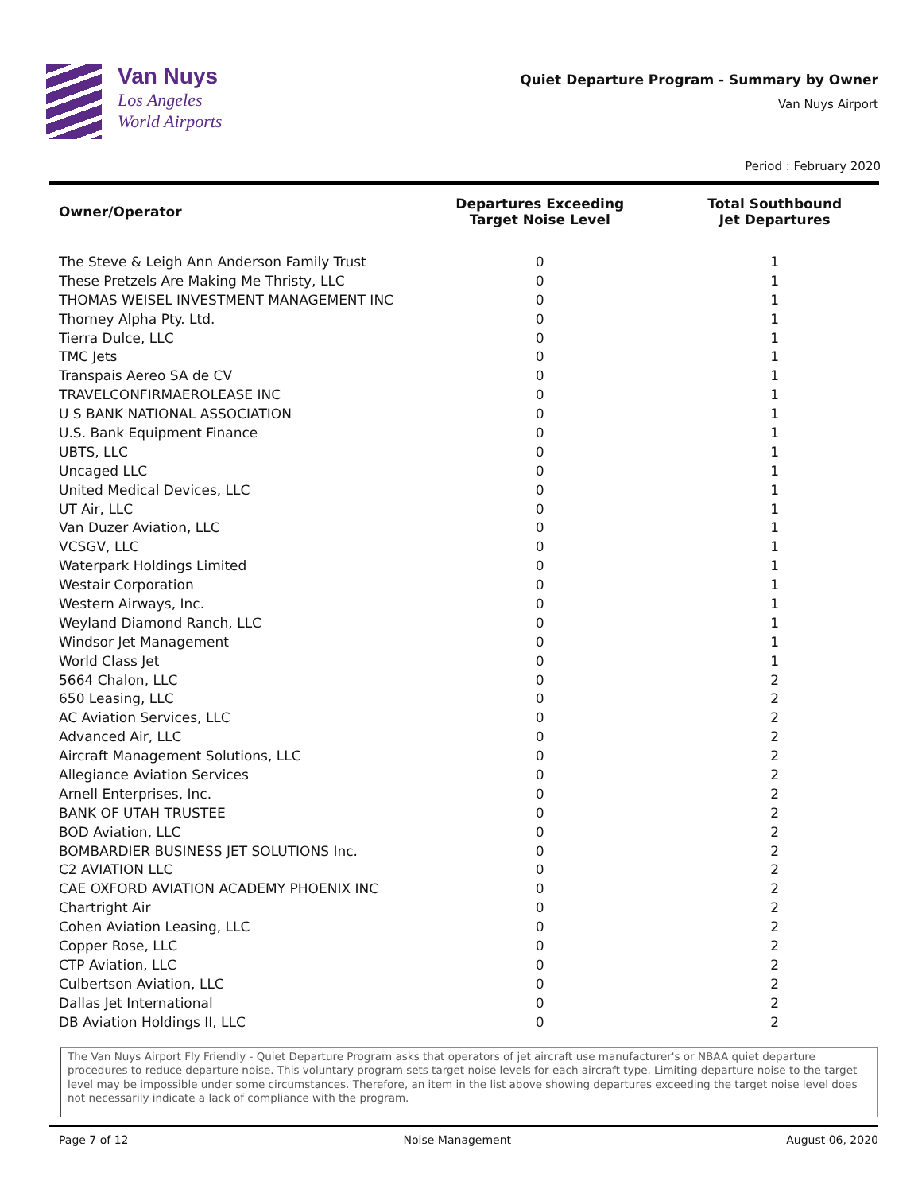Van Nuys
Los Angeles
World Airports
Quiet Departure Program - Summary by Owner
Van Nuys Airport
Period : February 2020
| Owner/Operator | Departures Exceeding Target Noise Level | Total Southbound Jet Departures |
| --- | --- | --- |
| The Steve & Leigh Ann Anderson Family Trust | 0 | 1 |
| These Pretzels Are Making Me Thristy, LLC | 0 | 1 |
| THOMAS WEISEL INVESTMENT MANAGEMENT INC | 0 | 1 |
| Thorney Alpha Pty. Ltd. | 0 | 1 |
| Tierra Dulce, LLC | 0 | 1 |
| TMC Jets | 0 | 1 |
| Transpais Aereo SA de CV | 0 | 1 |
| TRAVELCONFIRMAEROLEASE INC | 0 | 1 |
| U S BANK NATIONAL ASSOCIATION | 0 | 1 |
| U.S. Bank Equipment Finance | 0 | 1 |
| UBTS, LLC | 0 | 1 |
| Uncaged LLC | 0 | 1 |
| United Medical Devices, LLC | 0 | 1 |
| UT Air, LLC | 0 | 1 |
| Van Duzer Aviation, LLC | 0 | 1 |
| VCSGV, LLC | 0 | 1 |
| Waterpark Holdings Limited | 0 | 1 |
| Westair Corporation | 0 | 1 |
| Western Airways, Inc. | 0 | 1 |
| Weyland Diamond Ranch, LLC | 0 | 1 |
| Windsor Jet Management | 0 | 1 |
| World Class Jet | 0 | 1 |
| 5664 Chalon, LLC | 0 | 2 |
| 650 Leasing, LLC | 0 | 2 |
| AC Aviation Services, LLC | 0 | 2 |
| Advanced Air, LLC | 0 | 2 |
| Aircraft Management Solutions, LLC | 0 | 2 |
| Allegiance Aviation Services | 0 | 2 |
| Arnell Enterprises, Inc. | 0 | 2 |
| BANK OF UTAH TRUSTEE | 0 | 2 |
| BOD Aviation, LLC | 0 | 2 |
| BOMBARDIER BUSINESS JET SOLUTIONS Inc. | 0 | 2 |
| C2 AVIATION LLC | 0 | 2 |
| CAE OXFORD AVIATION ACADEMY PHOENIX INC | 0 | 2 |
| Chartright Air | 0 | 2 |
| Cohen Aviation Leasing, LLC | 0 | 2 |
| Copper Rose, LLC | 0 | 2 |
| CTP Aviation, LLC | 0 | 2 |
| Culbertson Aviation, LLC | 0 | 2 |
| Dallas Jet International | 0 | 2 |
| DB Aviation Holdings II, LLC | 0 | 2 |
The Van Nuys Airport Fly Friendly - Quiet Departure Program asks that operators of jet aircraft use manufacturer's or NBAA quiet departure procedures to reduce departure noise. This voluntary program sets target noise levels for each aircraft type. Limiting departure noise to the target level may be impossible under some circumstances. Therefore, an item in the list above showing departures exceeding the target noise level does not necessarily indicate a lack of compliance with the program.
Page 7 of 12 Noise Management August 06, 2020